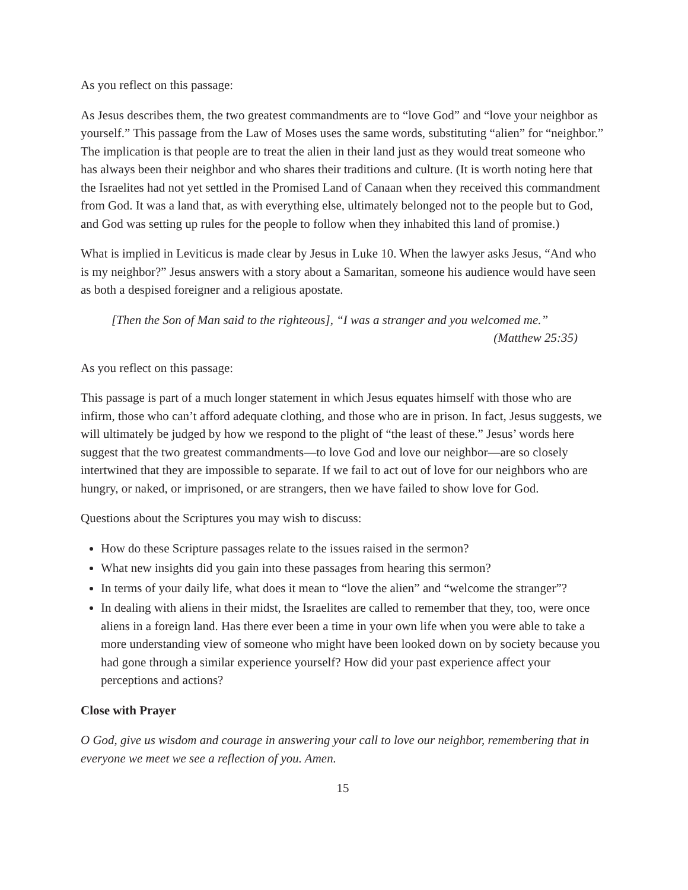As you reflect on this passage:
As Jesus describes them, the two greatest commandments are to “love God” and “love your neighbor as yourself.” This passage from the Law of Moses uses the same words, substituting “alien” for “neighbor.” The implication is that people are to treat the alien in their land just as they would treat someone who has always been their neighbor and who shares their traditions and culture. (It is worth noting here that the Israelites had not yet settled in the Promised Land of Canaan when they received this commandment from God. It was a land that, as with everything else, ultimately belonged not to the people but to God, and God was setting up rules for the people to follow when they inhabited this land of promise.)
What is implied in Leviticus is made clear by Jesus in Luke 10. When the lawyer asks Jesus, “And who is my neighbor?” Jesus answers with a story about a Samaritan, someone his audience would have seen as both a despised foreigner and a religious apostate.
[Then the Son of Man said to the righteous], “I was a stranger and you welcomed me.”
(Matthew 25:35)
As you reflect on this passage:
This passage is part of a much longer statement in which Jesus equates himself with those who are infirm, those who can’t afford adequate clothing, and those who are in prison. In fact, Jesus suggests, we will ultimately be judged by how we respond to the plight of “the least of these.” Jesus’ words here suggest that the two greatest commandments—to love God and love our neighbor—are so closely intertwined that they are impossible to separate. If we fail to act out of love for our neighbors who are hungry, or naked, or imprisoned, or are strangers, then we have failed to show love for God.
Questions about the Scriptures you may wish to discuss:
How do these Scripture passages relate to the issues raised in the sermon?
What new insights did you gain into these passages from hearing this sermon?
In terms of your daily life, what does it mean to “love the alien” and “welcome the stranger”?
In dealing with aliens in their midst, the Israelites are called to remember that they, too, were once aliens in a foreign land. Has there ever been a time in your own life when you were able to take a more understanding view of someone who might have been looked down on by society because you had gone through a similar experience yourself? How did your past experience affect your perceptions and actions?
Close with Prayer
O God, give us wisdom and courage in answering your call to love our neighbor, remembering that in everyone we meet we see a reflection of you. Amen.
15